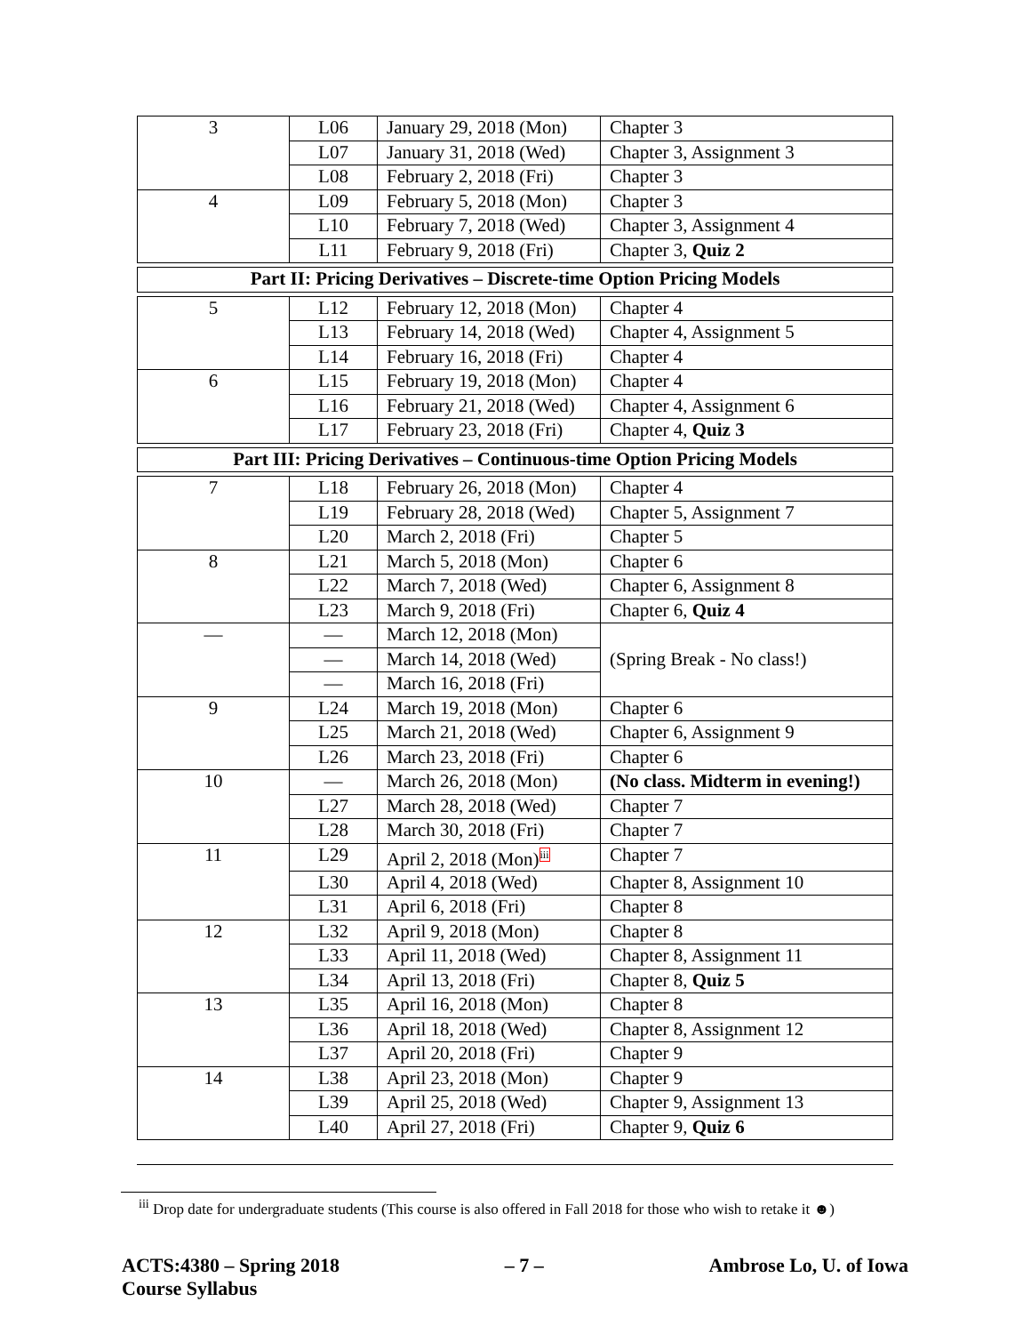| 3 | L06 | January 29, 2018 (Mon) | Chapter 3 |
| | L07 | January 31, 2018 (Wed) | Chapter 3, Assignment 3 |
| | L08 | February 2, 2018 (Fri) | Chapter 3 |
| 4 | L09 | February 5, 2018 (Mon) | Chapter 3 |
| | L10 | February 7, 2018 (Wed) | Chapter 3, Assignment 4 |
| | L11 | February 9, 2018 (Fri) | Chapter 3, Quiz 2 |
| Part II: Pricing Derivatives – Discrete-time Option Pricing Models | | | |
| 5 | L12 | February 12, 2018 (Mon) | Chapter 4 |
| | L13 | February 14, 2018 (Wed) | Chapter 4, Assignment 5 |
| | L14 | February 16, 2018 (Fri) | Chapter 4 |
| 6 | L15 | February 19, 2018 (Mon) | Chapter 4 |
| | L16 | February 21, 2018 (Wed) | Chapter 4, Assignment 6 |
| | L17 | February 23, 2018 (Fri) | Chapter 4, Quiz 3 |
| Part III: Pricing Derivatives – Continuous-time Option Pricing Models | | | |
| 7 | L18 | February 26, 2018 (Mon) | Chapter 4 |
| | L19 | February 28, 2018 (Wed) | Chapter 5, Assignment 7 |
| | L20 | March 2, 2018 (Fri) | Chapter 5 |
| 8 | L21 | March 5, 2018 (Mon) | Chapter 6 |
| | L22 | March 7, 2018 (Wed) | Chapter 6, Assignment 8 |
| | L23 | March 9, 2018 (Fri) | Chapter 6, Quiz 4 |
| — | — | March 12, 2018 (Mon) | (Spring Break - No class!) |
| | — | March 14, 2018 (Wed) | |
| | — | March 16, 2018 (Fri) | |
| 9 | L24 | March 19, 2018 (Mon) | Chapter 6 |
| | L25 | March 21, 2018 (Wed) | Chapter 6, Assignment 9 |
| | L26 | March 23, 2018 (Fri) | Chapter 6 |
| 10 | — | March 26, 2018 (Mon) | (No class. Midterm in evening!) |
| | L27 | March 28, 2018 (Wed) | Chapter 7 |
| | L28 | March 30, 2018 (Fri) | Chapter 7 |
| 11 | L29 | April 2, 2018 (Mon)<sup>iii</sup> | Chapter 7 |
| | L30 | April 4, 2018 (Wed) | Chapter 8, Assignment 10 |
| | L31 | April 6, 2018 (Fri) | Chapter 8 |
| 12 | L32 | April 9, 2018 (Mon) | Chapter 8 |
| | L33 | April 11, 2018 (Wed) | Chapter 8, Assignment 11 |
| | L34 | April 13, 2018 (Fri) | Chapter 8, Quiz 5 |
| 13 | L35 | April 16, 2018 (Mon) | Chapter 8 |
| | L36 | April 18, 2018 (Wed) | Chapter 8, Assignment 12 |
| | L37 | April 20, 2018 (Fri) | Chapter 9 |
| 14 | L38 | April 23, 2018 (Mon) | Chapter 9 |
| | L39 | April 25, 2018 (Wed) | Chapter 9, Assignment 13 |
| | L40 | April 27, 2018 (Fri) | Chapter 9, Quiz 6 |
<sup>iii</sup> Drop date for undergraduate students (This course is also offered in Fall 2018 for those who wish to retake it ☻)
ACTS:4380 – Spring 2018
Course Syllabus
– 7 – Ambrose Lo, U. of Iowa